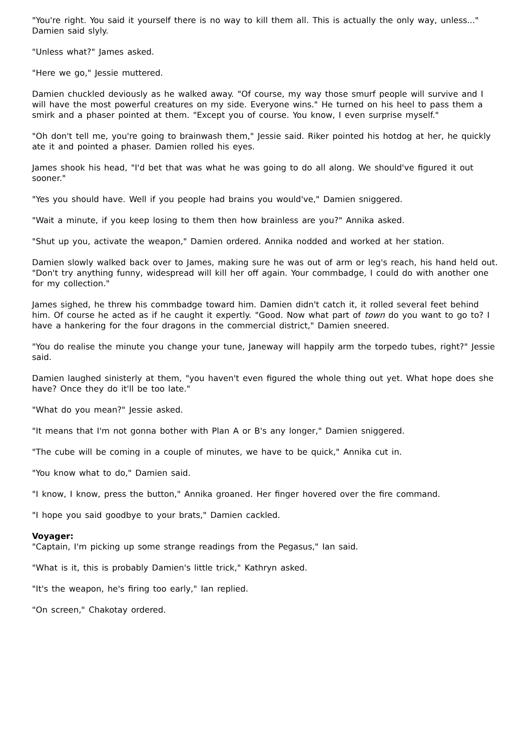"You're right. You said it yourself there is no way to kill them all. This is actually the only way, unless..." Damien said slyly.
"Unless what?" James asked.
"Here we go," Jessie muttered.
Damien chuckled deviously as he walked away. "Of course, my way those smurf people will survive and I will have the most powerful creatures on my side. Everyone wins." He turned on his heel to pass them a smirk and a phaser pointed at them. "Except you of course. You know, I even surprise myself."
"Oh don't tell me, you're going to brainwash them," Jessie said. Riker pointed his hotdog at her, he quickly ate it and pointed a phaser. Damien rolled his eyes.
James shook his head, "I'd bet that was what he was going to do all along. We should've figured it out sooner."
"Yes you should have. Well if you people had brains you would've," Damien sniggered.
"Wait a minute, if you keep losing to them then how brainless are you?" Annika asked.
"Shut up you, activate the weapon," Damien ordered. Annika nodded and worked at her station.
Damien slowly walked back over to James, making sure he was out of arm or leg's reach, his hand held out. "Don't try anything funny, widespread will kill her off again. Your commbadge, I could do with another one for my collection."
James sighed, he threw his commbadge toward him. Damien didn't catch it, it rolled several feet behind him. Of course he acted as if he caught it expertly. "Good. Now what part of town do you want to go to? I have a hankering for the four dragons in the commercial district," Damien sneered.
"You do realise the minute you change your tune, Janeway will happily arm the torpedo tubes, right?" Jessie said.
Damien laughed sinisterly at them, "you haven't even figured the whole thing out yet. What hope does she have? Once they do it'll be too late."
"What do you mean?" Jessie asked.
"It means that I'm not gonna bother with Plan A or B's any longer," Damien sniggered.
"The cube will be coming in a couple of minutes, we have to be quick," Annika cut in.
"You know what to do," Damien said.
"I know, I know, press the button," Annika groaned. Her finger hovered over the fire command.
"I hope you said goodbye to your brats," Damien cackled.
Voyager:
"Captain, I'm picking up some strange readings from the Pegasus," Ian said.
"What is it, this is probably Damien's little trick," Kathryn asked.
"It's the weapon, he's firing too early," Ian replied.
"On screen," Chakotay ordered.